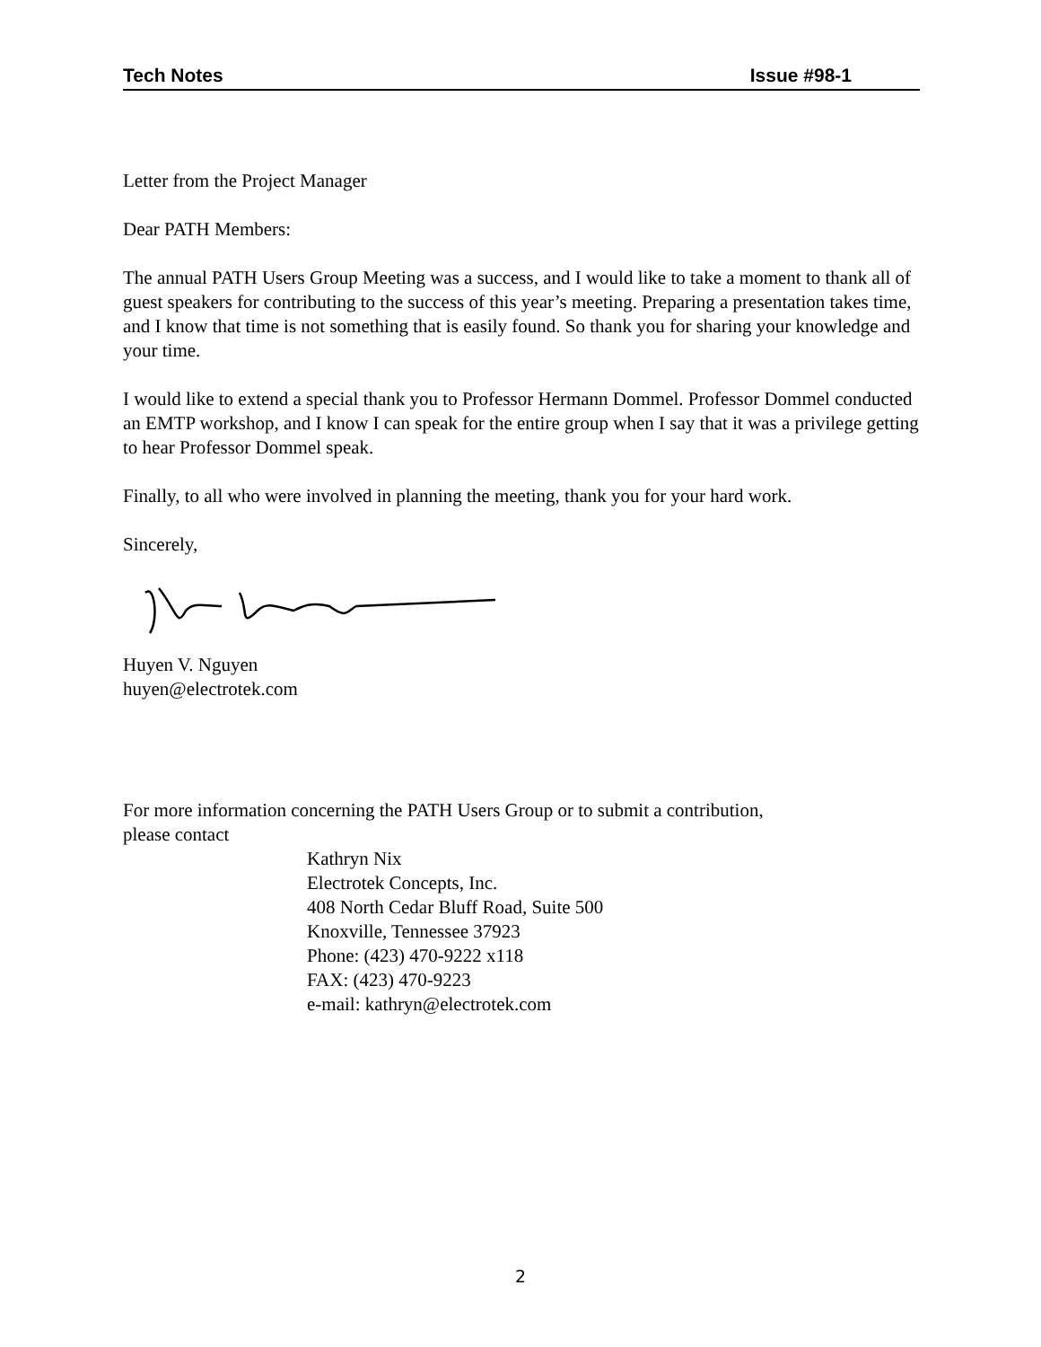Tech Notes Issue #98-1
Letter from the Project Manager
Dear PATH Members:
The annual PATH Users Group Meeting was a success, and I would like to take a moment to thank all of guest speakers for contributing to the success of this year’s meeting. Preparing a presentation takes time, and I know that time is not something that is easily found. So thank you for sharing your knowledge and your time.
I would like to extend a special thank you to Professor Hermann Dommel. Professor Dommel conducted an EMTP workshop, and I know I can speak for the entire group when I say that it was a privilege getting to hear Professor Dommel speak.
Finally, to all who were involved in planning the meeting, thank you for your hard work.
Sincerely,
Huyen V. Nguyen
huyen@electrotek.com
For more information concerning the PATH Users Group or to submit a contribution,
please contact
Kathryn Nix
Electrotek Concepts, Inc.
408 North Cedar Bluff Road, Suite 500
Knoxville, Tennessee 37923
Phone: (423) 470-9222 x118
FAX: (423) 470-9223
e-mail: kathryn@electrotek.com
2